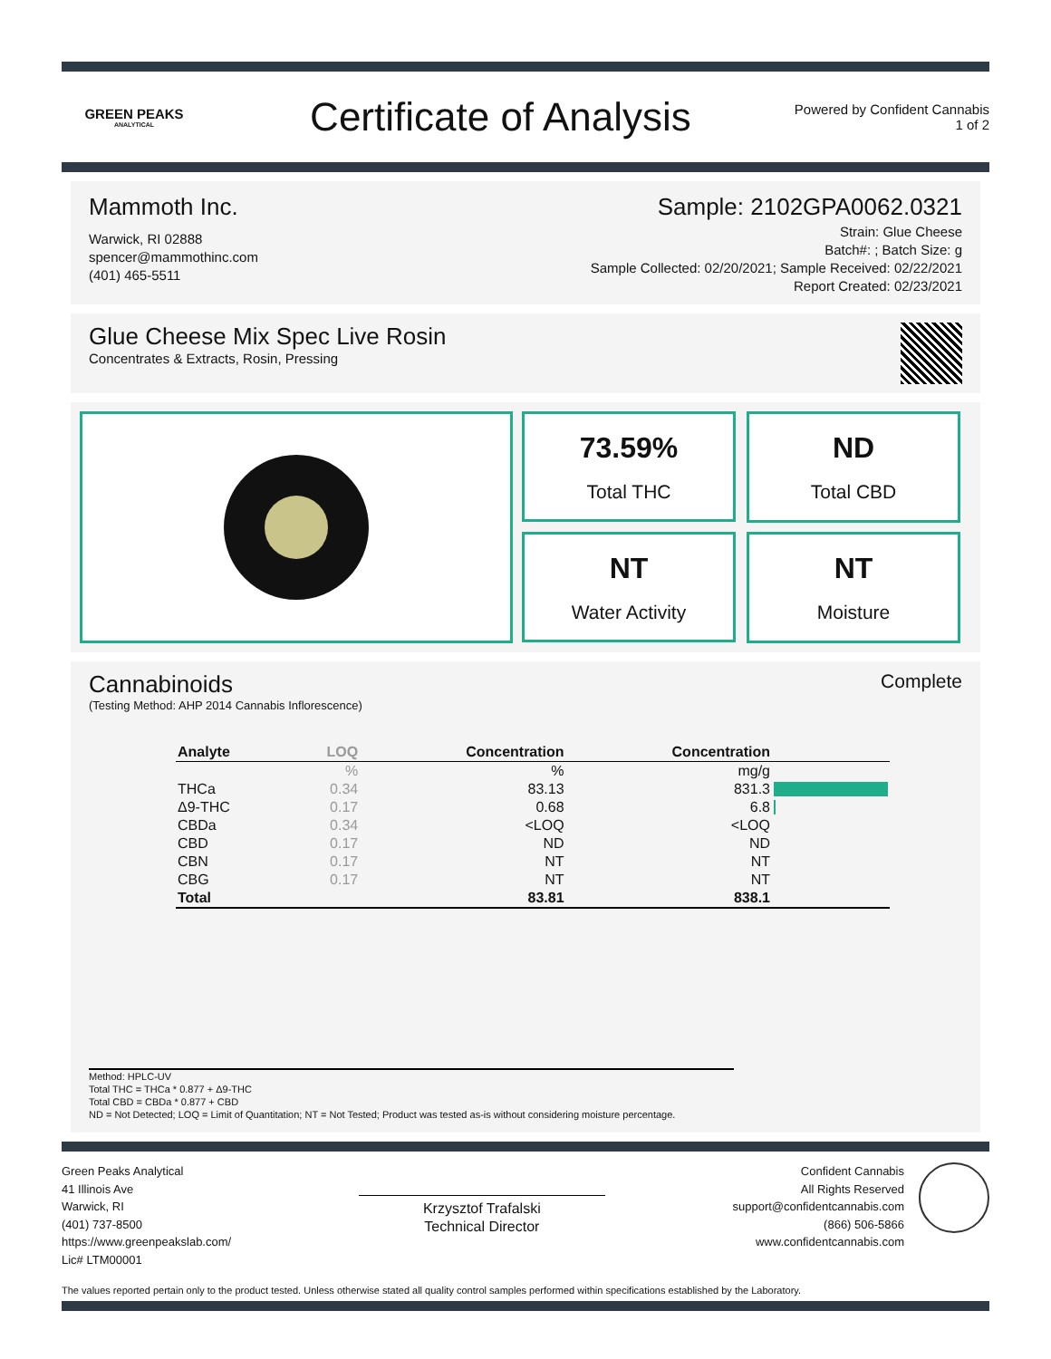GREEN PEAKS
ANALYTICAL
Certificate of Analysis
Powered by Confident Cannabis
1 of 2
Mammoth Inc.
Warwick, RI 02888
spencer@mammothinc.com
(401) 465-5511
Sample: 2102GPA0062.0321
Strain: Glue Cheese
Batch#: ; Batch Size: g
Sample Collected: 02/20/2021; Sample Received: 02/22/2021
Report Created: 02/23/2021
Glue Cheese Mix Spec Live Rosin
Concentrates & Extracts, Rosin, Pressing
73.59%
Total THC
ND
Total CBD
NT
Water Activity
NT
Moisture
Cannabinoids
Complete
(Testing Method: AHP 2014 Cannabis Inflorescence)
| Analyte | LOQ | Concentration | Concentration | |
| --- | --- | --- | --- | --- |
| | % | % | mg/g | |
| THCa | 0.34 | 83.13 | 831.3 | |
| Δ9-THC | 0.17 | 0.68 | 6.8 | |
| CBDa | 0.34 | <LOQ | <LOQ | |
| CBD | 0.17 | ND | ND | |
| CBN | 0.17 | NT | NT | |
| CBG | 0.17 | NT | NT | |
| Total | | 83.81 | 838.1 | |
Method: HPLC-UV
Total THC = THCa * 0.877 + Δ9-THC
Total CBD = CBDa * 0.877 + CBD
ND = Not Detected; LOQ = Limit of Quantitation; NT = Not Tested; Product was tested as-is without considering moisture percentage.
Green Peaks Analytical
41 Illinois Ave
Warwick, RI
(401) 737-8500
https://www.greenpeakslab.com/
Lic# LTM00001
Krzysztof Trafalski
Technical Director
Confident Cannabis
All Rights Reserved
support@confidentcannabis.com
(866) 506-5866
www.confidentcannabis.com
The values reported pertain only to the product tested. Unless otherwise stated all quality control samples performed within specifications established by the Laboratory.